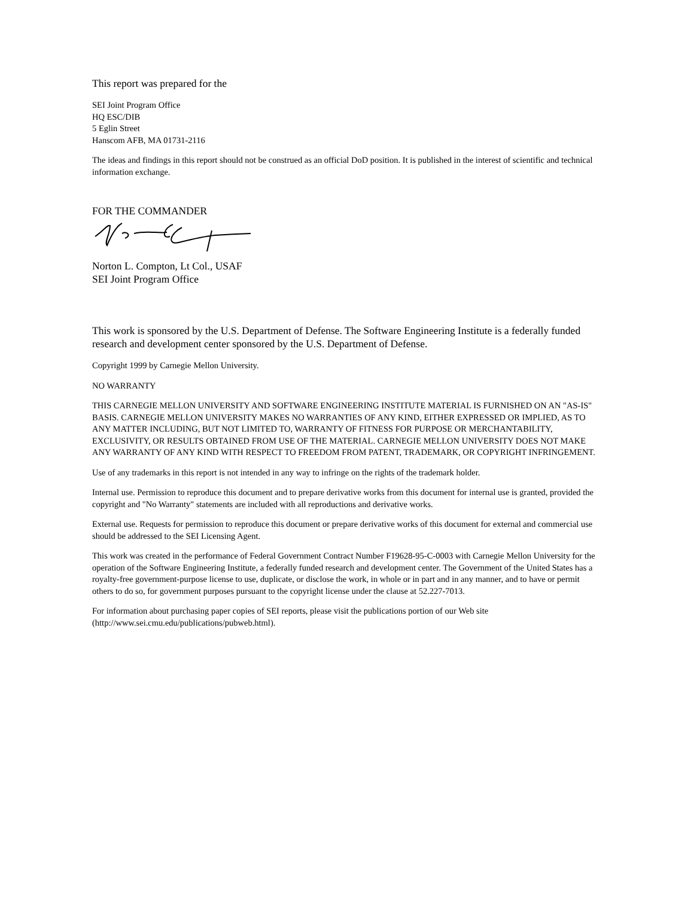This report was prepared for the
SEI Joint Program Office
HQ ESC/DIB
5 Eglin Street
Hanscom AFB, MA 01731-2116
The ideas and findings in this report should not be construed as an official DoD position. It is published in the interest of scientific and technical information exchange.
FOR THE COMMANDER
Norton L. Compton, Lt Col., USAF
SEI Joint Program Office
This work is sponsored by the U.S. Department of Defense. The Software Engineering Institute is a federally funded research and development center sponsored by the U.S. Department of Defense.
Copyright 1999 by Carnegie Mellon University.
NO WARRANTY
THIS CARNEGIE MELLON UNIVERSITY AND SOFTWARE ENGINEERING INSTITUTE MATERIAL IS FURNISHED ON AN "AS-IS" BASIS. CARNEGIE MELLON UNIVERSITY MAKES NO WARRANTIES OF ANY KIND, EITHER EXPRESSED OR IMPLIED, AS TO ANY MATTER INCLUDING, BUT NOT LIMITED TO, WARRANTY OF FITNESS FOR PURPOSE OR MERCHANTABILITY, EXCLUSIVITY, OR RESULTS OBTAINED FROM USE OF THE MATERIAL. CARNEGIE MELLON UNIVERSITY DOES NOT MAKE ANY WARRANTY OF ANY KIND WITH RESPECT TO FREEDOM FROM PATENT, TRADEMARK, OR COPYRIGHT INFRINGEMENT.
Use of any trademarks in this report is not intended in any way to infringe on the rights of the trademark holder.
Internal use. Permission to reproduce this document and to prepare derivative works from this document for internal use is granted, provided the copyright and "No Warranty" statements are included with all reproductions and derivative works.
External use. Requests for permission to reproduce this document or prepare derivative works of this document for external and commercial use should be addressed to the SEI Licensing Agent.
This work was created in the performance of Federal Government Contract Number F19628-95-C-0003 with Carnegie Mellon University for the operation of the Software Engineering Institute, a federally funded research and development center. The Government of the United States has a royalty-free government-purpose license to use, duplicate, or disclose the work, in whole or in part and in any manner, and to have or permit others to do so, for government purposes pursuant to the copyright license under the clause at 52.227-7013.
For information about purchasing paper copies of SEI reports, please visit the publications portion of our Web site (http://www.sei.cmu.edu/publications/pubweb.html).